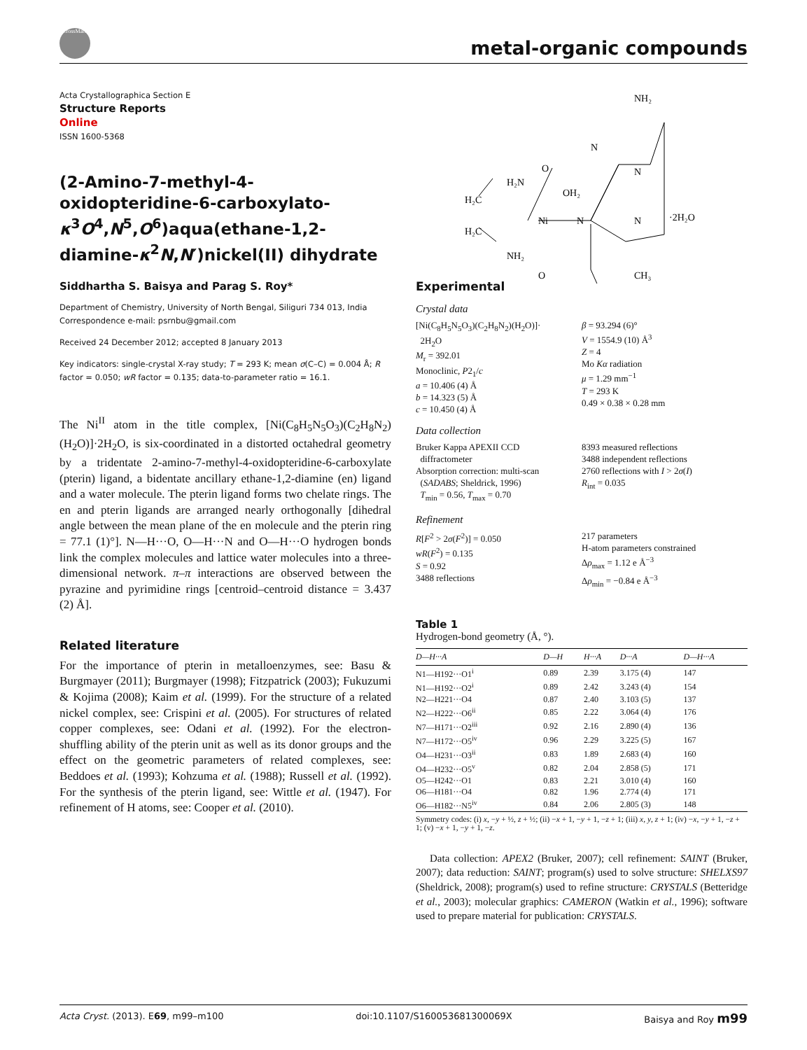CrossMark
metal-organic compounds
Acta Crystallographica Section E
Structure Reports
Online
ISSN 1600-5368
(2-Amino-7-methyl-4-oxidopteridine-6-carboxylato-κ<sup>3</sup>O<sup>4</sup>,N<sup>5</sup>,O<sup>6</sup>)aqua(ethane-1,2-diamine-κ<sup>2</sup>N,N′)nickel(II) dihydrate
Siddhartha S. Baisya and Parag S. Roy*
Department of Chemistry, University of North Bengal, Siliguri 734 013, India
Correspondence e-mail: psrnbu@gmail.com
Received 24 December 2012; accepted 8 January 2013
Key indicators: single-crystal X-ray study; T = 293 K; mean σ(C–C) = 0.004 Å; R factor = 0.050; wR factor = 0.135; data-to-parameter ratio = 16.1.
The Ni<sup>II</sup> atom in the title complex, [Ni(C<sub>8</sub>H<sub>5</sub>N<sub>5</sub>O<sub>3</sub>)(C<sub>2</sub>H<sub>8</sub>N<sub>2</sub>)(H<sub>2</sub>O)]·2H<sub>2</sub>O, is six-coordinated in a distorted octahedral geometry by a tridentate 2-amino-7-methyl-4-oxidopteridine-6-carboxylate (pterin) ligand, a bidentate ancillary ethane-1,2-diamine (en) ligand and a water molecule. The pterin ligand forms two chelate rings. The en and pterin ligands are arranged nearly orthogonally [dihedral angle between the mean plane of the en molecule and the pterin ring = 77.1 (1)°]. N—H···O, O—H···N and O—H···O hydrogen bonds link the complex molecules and lattice water molecules into a three-dimensional network. π–π interactions are observed between the pyrazine and pyrimidine rings [centroid–centroid distance = 3.437 (2) Å].
Related literature
For the importance of pterin in metalloenzymes, see: Basu & Burgmayer (2011); Burgmayer (1998); Fitzpatrick (2003); Fukuzumi & Kojima (2008); Kaim et al. (1999). For the structure of a related nickel complex, see: Crispini et al. (2005). For structures of related copper complexes, see: Odani et al. (1992). For the electron-shuffling ability of the pterin unit as well as its donor groups and the effect on the geometric parameters of related complexes, see: Beddoes et al. (1993); Kohzuma et al. (1988); Russell et al. (1992). For the synthesis of the pterin ligand, see: Wittle et al. (1947). For refinement of H atoms, see: Cooper et al. (2010).
NH₂
N
N
O
OH₂
H₂N
H₂C
H₂C
Ni
N
N
·2H₂O
NH₂
O
CH₃
Experimental
Crystal data
[Ni(C<sub>8</sub>H<sub>5</sub>N<sub>5</sub>O<sub>3</sub>)(C<sub>2</sub>H<sub>8</sub>N<sub>2</sub>)(H<sub>2</sub>O)]·
2H<sub>2</sub>O
M<sub>r</sub> = 392.01
Monoclinic, P2<sub>1</sub>/c
a = 10.406 (4) Å
b = 14.323 (5) Å
c = 10.450 (4) Å
β = 93.294 (6)°
V = 1554.9 (10) Å<sup>3</sup>
Z = 4
Mo Kα radiation
μ = 1.29 mm<sup>−1</sup>
T = 293 K
0.49 × 0.38 × 0.28 mm
Data collection
Bruker Kappa APEXII CCD
diffractometer
Absorption correction: multi-scan
(SADABS; Sheldrick, 1996)
T<sub>min</sub> = 0.56, T<sub>max</sub> = 0.70
8393 measured reflections
3488 independent reflections
2760 reflections with I > 2σ(I)
R<sub>int</sub> = 0.035
Refinement
R[F<sup>2</sup> > 2σ(F<sup>2</sup>)] = 0.050
wR(F<sup>2</sup>) = 0.135
S = 0.92
3488 reflections
217 parameters
H-atom parameters constrained
Δρ<sub>max</sub> = 1.12 e Å<sup>−3</sup>
Δρ<sub>min</sub> = −0.84 e Å<sup>−3</sup>
Table 1
Hydrogen-bond geometry (Å, °).
| D —H··· A | D —H | H··· A | D ··· A | D —H··· A |
| --- | --- | --- | --- | --- |
| N1—H192···O1<sup>i</sup> | 0.89 | 2.39 | 3.175 (4) | 147 |
| N1—H192···O2<sup>i</sup> | 0.89 | 2.42 | 3.243 (4) | 154 |
| N2—H221···O4 | 0.87 | 2.40 | 3.103 (5) | 137 |
| N2—H222···O6<sup>ii</sup> | 0.85 | 2.22 | 3.064 (4) | 176 |
| N7—H171···O2<sup>iii</sup> | 0.92 | 2.16 | 2.890 (4) | 136 |
| N7—H172···O5<sup>iv</sup> | 0.96 | 2.29 | 3.225 (5) | 167 |
| O4—H231···O3<sup>ii</sup> | 0.83 | 1.89 | 2.683 (4) | 160 |
| O4—H232···O5<sup>v</sup> | 0.82 | 2.04 | 2.858 (5) | 171 |
| O5—H242···O1 | 0.83 | 2.21 | 3.010 (4) | 160 |
| O6—H181···O4 | 0.82 | 1.96 | 2.774 (4) | 171 |
| O6—H182···N5<sup>iv</sup> | 0.84 | 2.06 | 2.805 (3) | 148 |
Symmetry codes: (i) x, −y + ½, z + ½; (ii) −x + 1, −y + 1, −z + 1; (iii) x, y, z + 1; (iv) −x, −y + 1, −z + 1; (v) −x + 1, −y + 1, −z.
Data collection: APEX2 (Bruker, 2007); cell refinement: SAINT (Bruker, 2007); data reduction: SAINT; program(s) used to solve structure: SHELXS97 (Sheldrick, 2008); program(s) used to refine structure: CRYSTALS (Betteridge et al., 2003); molecular graphics: CAMERON (Watkin et al., 1996); software used to prepare material for publication: CRYSTALS.
Acta Cryst. (2013). E69, m99–m100 doi:10.1107/S160053681300069X Baisya and Roy m99